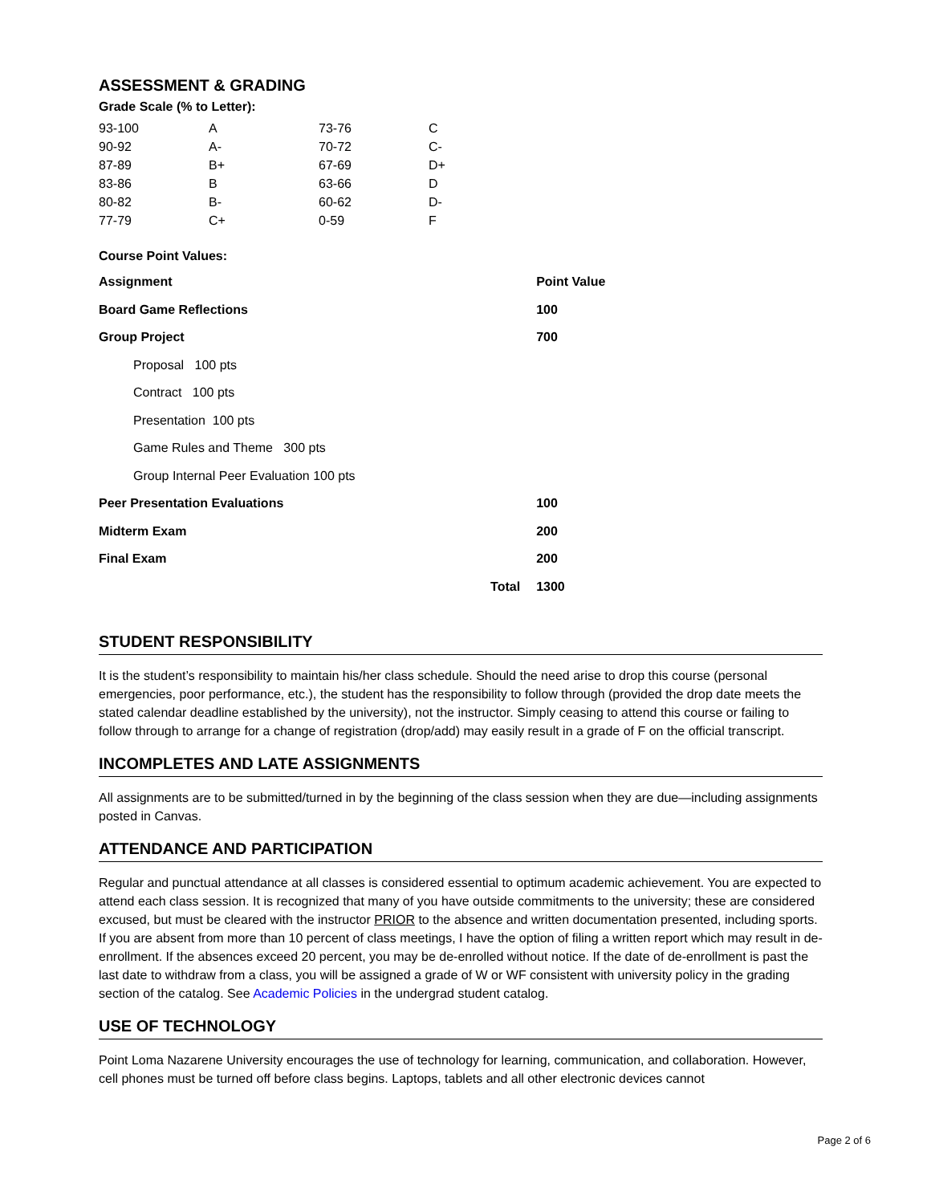ASSESSMENT & GRADING
Grade Scale (% to Letter):
| 93-100 | A | 73-76 | C |
| 90-92 | A- | 70-72 | C- |
| 87-89 | B+ | 67-69 | D+ |
| 83-86 | B | 63-66 | D |
| 80-82 | B- | 60-62 | D- |
| 77-79 | C+ | 0-59 | F |
Course Point Values:
| Assignment | | Point Value |
| --- | --- | --- |
| Board Game Reflections | | 100 |
| Group Project | | 700 |
| Proposal 100 pts | | |
| Contract 100 pts | | |
| Presentation 100 pts | | |
| Game Rules and Theme 300 pts | | |
| Group Internal Peer Evaluation 100 pts | | |
| Peer Presentation Evaluations | | 100 |
| Midterm Exam | | 200 |
| Final Exam | | 200 |
| | Total | 1300 |
STUDENT RESPONSIBILITY
It is the student’s responsibility to maintain his/her class schedule. Should the need arise to drop this course (personal emergencies, poor performance, etc.), the student has the responsibility to follow through (provided the drop date meets the stated calendar deadline established by the university), not the instructor. Simply ceasing to attend this course or failing to follow through to arrange for a change of registration (drop/add) may easily result in a grade of F on the official transcript.
INCOMPLETES AND LATE ASSIGNMENTS
All assignments are to be submitted/turned in by the beginning of the class session when they are due—including assignments posted in Canvas.
ATTENDANCE AND PARTICIPATION
Regular and punctual attendance at all classes is considered essential to optimum academic achievement. You are expected to attend each class session. It is recognized that many of you have outside commitments to the university; these are considered excused, but must be cleared with the instructor PRIOR to the absence and written documentation presented, including sports. If you are absent from more than 10 percent of class meetings, I have the option of filing a written report which may result in de-enrollment. If the absences exceed 20 percent, you may be de-enrolled without notice. If the date of de-enrollment is past the last date to withdraw from a class, you will be assigned a grade of W or WF consistent with university policy in the grading section of the catalog. See Academic Policies in the undergrad student catalog.
USE OF TECHNOLOGY
Point Loma Nazarene University encourages the use of technology for learning, communication, and collaboration. However, cell phones must be turned off before class begins. Laptops, tablets and all other electronic devices cannot
Page 2 of 6